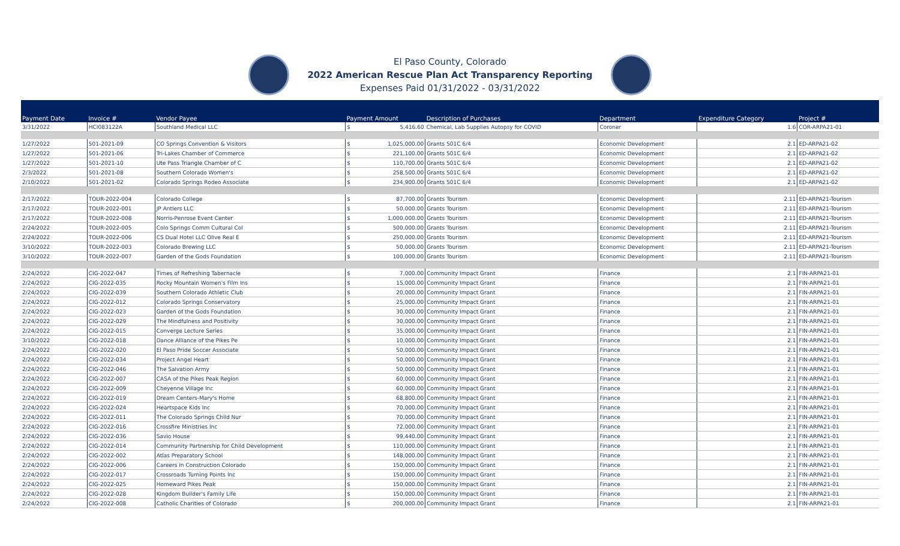El Paso County, Colorado
2022 American Rescue Plan Act Transparency Reporting
Expenses Paid 01/31/2022 - 03/31/2022
| Payment Date | Invoice # | Vendor Payee | Payment Amount | | Description of Purchases | Department | Expenditure Category | Project # |
| --- | --- | --- | --- | --- | --- | --- | --- | --- |
| 3/31/2022 | HCI083122A | Southland Medical LLC | $ | 5,416.60 | Chemical, Lab Supplies Autopsy for COVID | Coroner | 1.6 | COR-ARPA21-01 |
| 1/27/2022 | 501-2021-09 | CO Springs Convention & Visitors | $ | 1,025,000.00 | Grants 501C 6/4 | Economic Development | 2.1 | ED-ARPA21-02 |
| 1/27/2022 | 501-2021-06 | Tri-Lakes Chamber of Commerce | $ | 221,100.00 | Grants 501C 6/4 | Economic Development | 2.1 | ED-ARPA21-02 |
| 1/27/2022 | 501-2021-10 | Ute Pass Triangle Chamber of C | $ | 110,700.00 | Grants 501C 6/4 | Economic Development | 2.1 | ED-ARPA21-02 |
| 2/3/2022 | 501-2021-08 | Southern Colorado Women's | $ | 258,500.00 | Grants 501C 6/4 | Economic Development | 2.1 | ED-ARPA21-02 |
| 2/10/2022 | 501-2021-02 | Colorado Springs Rodeo Associate | $ | 234,900.00 | Grants 501C 6/4 | Economic Development | 2.1 | ED-ARPA21-02 |
| 2/17/2022 | TOUR-2022-004 | Colorado College | $ | 87,700.00 | Grants Tourism | Economic Development | 2.11 | ED-ARPA21-Tourism |
| 2/17/2022 | TOUR-2022-001 | JP Antlers LLC | $ | 50,000.00 | Grants Tourism | Economic Development | 2.11 | ED-ARPA21-Tourism |
| 2/17/2022 | TOUR-2022-008 | Norris-Penrose Event Center | $ | 1,000,000.00 | Grants Tourism | Economic Development | 2.11 | ED-ARPA21-Tourism |
| 2/24/2022 | TOUR-2022-005 | Colo Springs Comm Cultural Col | $ | 500,000.00 | Grants Tourism | Economic Development | 2.11 | ED-ARPA21-Tourism |
| 2/24/2022 | TOUR-2022-006 | CS Dual Hotel LLC Olive Real E | $ | 250,000.00 | Grants Tourism | Economic Development | 2.11 | ED-ARPA21-Tourism |
| 3/10/2022 | TOUR-2022-003 | Colorado Brewing LLC | $ | 50,000.00 | Grants Tourism | Economic Development | 2.11 | ED-ARPA21-Tourism |
| 3/10/2022 | TOUR-2022-007 | Garden of the Gods Foundation | $ | 100,000.00 | Grants Tourism | Economic Development | 2.11 | ED-ARPA21-Tourism |
| 2/24/2022 | CIG-2022-047 | Times of Refreshing Tabernacle | $ | 7,000.00 | Community Impact Grant | Finance | 2.1 | FIN-ARPA21-01 |
| 2/24/2022 | CIG-2022-035 | Rocky Mountain Women's Film Ins | $ | 15,000.00 | Community Impact Grant | Finance | 2.1 | FIN-ARPA21-01 |
| 2/24/2022 | CIG-2022-039 | Southern Colorado Athletic Club | $ | 20,000.00 | Community Impact Grant | Finance | 2.1 | FIN-ARPA21-01 |
| 2/24/2022 | CIG-2022-012 | Colorado Springs Conservatory | $ | 25,000.00 | Community Impact Grant | Finance | 2.1 | FIN-ARPA21-01 |
| 2/24/2022 | CIG-2022-023 | Garden of the Gods Foundation | $ | 30,000.00 | Community Impact Grant | Finance | 2.1 | FIN-ARPA21-01 |
| 2/24/2022 | CIG-2022-029 | The Mindfulness and Positivity | $ | 30,000.00 | Community Impact Grant | Finance | 2.1 | FIN-ARPA21-01 |
| 2/24/2022 | CIG-2022-015 | Converge Lecture Series | $ | 35,000.00 | Community Impact Grant | Finance | 2.1 | FIN-ARPA21-01 |
| 3/10/2022 | CIG-2022-018 | Dance Alliance of the Pikes Pe | $ | 10,000.00 | Community Impact Grant | Finance | 2.1 | FIN-ARPA21-01 |
| 2/24/2022 | CIG-2022-020 | El Paso Pride Soccer Associate | $ | 50,000.00 | Community Impact Grant | Finance | 2.1 | FIN-ARPA21-01 |
| 2/24/2022 | CIG-2022-034 | Project Angel Heart | $ | 50,000.00 | Community Impact Grant | Finance | 2.1 | FIN-ARPA21-01 |
| 2/24/2022 | CIG-2022-046 | The Salvation Army | $ | 50,000.00 | Community Impact Grant | Finance | 2.1 | FIN-ARPA21-01 |
| 2/24/2022 | CIG-2022-007 | CASA of the Pikes Peak Region | $ | 60,000.00 | Community Impact Grant | Finance | 2.1 | FIN-ARPA21-01 |
| 2/24/2022 | CIG-2022-009 | Cheyenne Village Inc | $ | 60,000.00 | Community Impact Grant | Finance | 2.1 | FIN-ARPA21-01 |
| 2/24/2022 | CIG-2022-019 | Dream Centers-Mary's Home | $ | 68,800.00 | Community Impact Grant | Finance | 2.1 | FIN-ARPA21-01 |
| 2/24/2022 | CIG-2022-024 | Heartspace Kids Inc | $ | 70,000.00 | Community Impact Grant | Finance | 2.1 | FIN-ARPA21-01 |
| 2/24/2022 | CIG-2022-011 | The Colorado Springs Child Nur | $ | 70,000.00 | Community Impact Grant | Finance | 2.1 | FIN-ARPA21-01 |
| 2/24/2022 | CIG-2022-016 | Crossfire Ministries Inc | $ | 72,000.00 | Community Impact Grant | Finance | 2.1 | FIN-ARPA21-01 |
| 2/24/2022 | CIG-2022-036 | Savio House | $ | 99,440.00 | Community Impact Grant | Finance | 2.1 | FIN-ARPA21-01 |
| 2/24/2022 | CIG-2022-014 | Community Partnership for Child Development | $ | 110,000.00 | Community Impact Grant | Finance | 2.1 | FIN-ARPA21-01 |
| 2/24/2022 | CIG-2022-002 | Atlas Preparatory School | $ | 148,000.00 | Community Impact Grant | Finance | 2.1 | FIN-ARPA21-01 |
| 2/24/2022 | CIG-2022-006 | Careers in Construction Colorado | $ | 150,000.00 | Community Impact Grant | Finance | 2.1 | FIN-ARPA21-01 |
| 2/24/2022 | CIG-2022-017 | Crossroads Turning Points Inc | $ | 150,000.00 | Community Impact Grant | Finance | 2.1 | FIN-ARPA21-01 |
| 2/24/2022 | CIG-2022-025 | Homeward Pikes Peak | $ | 150,000.00 | Community Impact Grant | Finance | 2.1 | FIN-ARPA21-01 |
| 2/24/2022 | CIG-2022-028 | Kingdom Builder's Family Life | $ | 150,000.00 | Community Impact Grant | Finance | 2.1 | FIN-ARPA21-01 |
| 2/24/2022 | CIG-2022-008 | Catholic Charities of Colorado | $ | 200,000.00 | Community Impact Grant | Finance | 2.1 | FIN-ARPA21-01 |